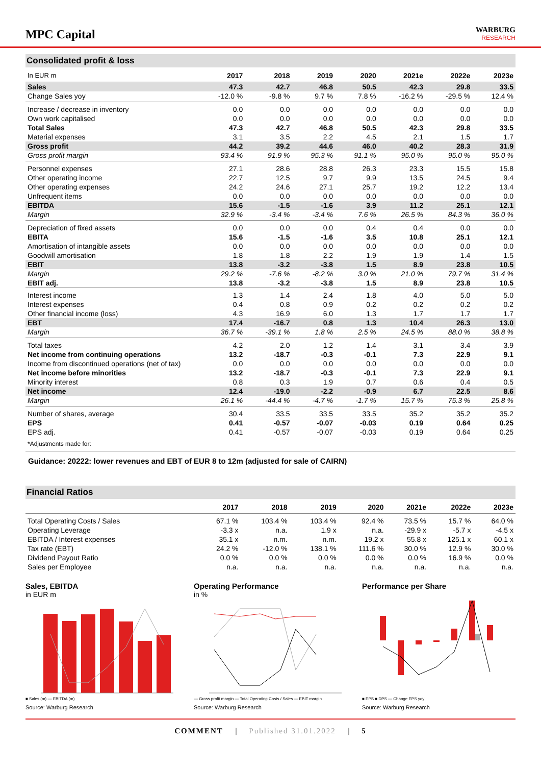MPC Capital
WARBURG
RESEARCH
Consolidated profit & loss
| In EUR m | 2017 | 2018 | 2019 | 2020 | 2021e | 2022e | 2023e |
| --- | --- | --- | --- | --- | --- | --- | --- |
| Sales | 47.3 | 42.7 | 46.8 | 50.5 | 42.3 | 29.8 | 33.5 |
| Change Sales yoy | -12.0 % | -9.8 % | 9.7 % | 7.8 % | -16.2 % | -29.5 % | 12.4 % |
| Increase / decrease in inventory | 0.0 | 0.0 | 0.0 | 0.0 | 0.0 | 0.0 | 0.0 |
| Own work capitalised | 0.0 | 0.0 | 0.0 | 0.0 | 0.0 | 0.0 | 0.0 |
| Total Sales | 47.3 | 42.7 | 46.8 | 50.5 | 42.3 | 29.8 | 33.5 |
| Material expenses | 3.1 | 3.5 | 2.2 | 4.5 | 2.1 | 1.5 | 1.7 |
| Gross profit | 44.2 | 39.2 | 44.6 | 46.0 | 40.2 | 28.3 | 31.9 |
| Gross profit margin | 93.4 % | 91.9 % | 95.3 % | 91.1 % | 95.0 % | 95.0 % | 95.0 % |
| Personnel expenses | 27.1 | 28.6 | 28.8 | 26.3 | 23.3 | 15.5 | 15.8 |
| Other operating income | 22.7 | 12.5 | 9.7 | 9.9 | 13.5 | 24.5 | 9.4 |
| Other operating expenses | 24.2 | 24.6 | 27.1 | 25.7 | 19.2 | 12.2 | 13.4 |
| Unfrequent items | 0.0 | 0.0 | 0.0 | 0.0 | 0.0 | 0.0 | 0.0 |
| EBITDA | 15.6 | -1.5 | -1.6 | 3.9 | 11.2 | 25.1 | 12.1 |
| Margin | 32.9 % | -3.4 % | -3.4 % | 7.6 % | 26.5 % | 84.3 % | 36.0 % |
| Depreciation of fixed assets | 0.0 | 0.0 | 0.0 | 0.4 | 0.4 | 0.0 | 0.0 |
| EBITA | 15.6 | -1.5 | -1.6 | 3.5 | 10.8 | 25.1 | 12.1 |
| Amortisation of intangible assets | 0.0 | 0.0 | 0.0 | 0.0 | 0.0 | 0.0 | 0.0 |
| Goodwill amortisation | 1.8 | 1.8 | 2.2 | 1.9 | 1.9 | 1.4 | 1.5 |
| EBIT | 13.8 | -3.2 | -3.8 | 1.5 | 8.9 | 23.8 | 10.5 |
| Margin | 29.2 % | -7.6 % | -8.2 % | 3.0 % | 21.0 % | 79.7 % | 31.4 % |
| EBIT adj. | 13.8 | -3.2 | -3.8 | 1.5 | 8.9 | 23.8 | 10.5 |
| Interest income | 1.3 | 1.4 | 2.4 | 1.8 | 4.0 | 5.0 | 5.0 |
| Interest expenses | 0.4 | 0.8 | 0.9 | 0.2 | 0.2 | 0.2 | 0.2 |
| Other financial income (loss) | 4.3 | 16.9 | 6.0 | 1.3 | 1.7 | 1.7 | 1.7 |
| EBT | 17.4 | -16.7 | 0.8 | 1.3 | 10.4 | 26.3 | 13.0 |
| Margin | 36.7 % | -39.1 % | 1.8 % | 2.5 % | 24.5 % | 88.0 % | 38.8 % |
| Total taxes | 4.2 | 2.0 | 1.2 | 1.4 | 3.1 | 3.4 | 3.9 |
| Net income from continuing operations | 13.2 | -18.7 | -0.3 | -0.1 | 7.3 | 22.9 | 9.1 |
| Income from discontinued operations (net of tax) | 0.0 | 0.0 | 0.0 | 0.0 | 0.0 | 0.0 | 0.0 |
| Net income before minorities | 13.2 | -18.7 | -0.3 | -0.1 | 7.3 | 22.9 | 9.1 |
| Minority interest | 0.8 | 0.3 | 1.9 | 0.7 | 0.6 | 0.4 | 0.5 |
| Net income | 12.4 | -19.0 | -2.2 | -0.9 | 6.7 | 22.5 | 8.6 |
| Margin | 26.1 % | -44.4 % | -4.7 % | -1.7 % | 15.7 % | 75.3 % | 25.8 % |
| Number of shares, average | 30.4 | 33.5 | 33.5 | 33.5 | 35.2 | 35.2 | 35.2 |
| EPS | 0.41 | -0.57 | -0.07 | -0.03 | 0.19 | 0.64 | 0.25 |
| EPS adj. | 0.41 | -0.57 | -0.07 | -0.03 | 0.19 | 0.64 | 0.25 |
| *Adjustments made for: | | | | | | | |
Guidance: 20222: lower revenues and EBT of EUR 8 to 12m (adjusted for sale of CAIRN)
Financial Ratios
| | 2017 | 2018 | 2019 | 2020 | 2021e | 2022e | 2023e |
| --- | --- | --- | --- | --- | --- | --- | --- |
| Total Operating Costs / Sales | 67.1 % | 103.4 % | 103.4 % | 92.4 % | 73.5 % | 15.7 % | 64.0 % |
| Operating Leverage | -3.3 x | n.a. | 1.9 x | n.a. | -29.9 x | -5.7 x | -4.5 x |
| EBITDA / Interest expenses | 35.1 x | n.m. | n.m. | 19.2 x | 55.8 x | 125.1 x | 60.1 x |
| Tax rate (EBT) | 24.2 % | -12.0 % | 138.1 % | 111.6 % | 30.0 % | 12.9 % | 30.0 % |
| Dividend Payout Ratio | 0.0 % | 0.0 % | 0.0 % | 0.0 % | 0.0 % | 16.9 % | 0.0 % |
| Sales per Employee | n.a. | n.a. | n.a. | n.a. | n.a. | n.a. | n.a. |
Sales, EBITDA
in EUR m
■ Sales (m) — EBITDA (m)
Source: Warburg Research
Operating Performance
in %
— Gross profit margin — Total Operating Costs / Sales — EBIT margin
Source: Warburg Research
Performance per Share
■ EPS ■ DPS — Change EPS yoy
Source: Warburg Research
COMMENT | Published 31.01.2022 | 5